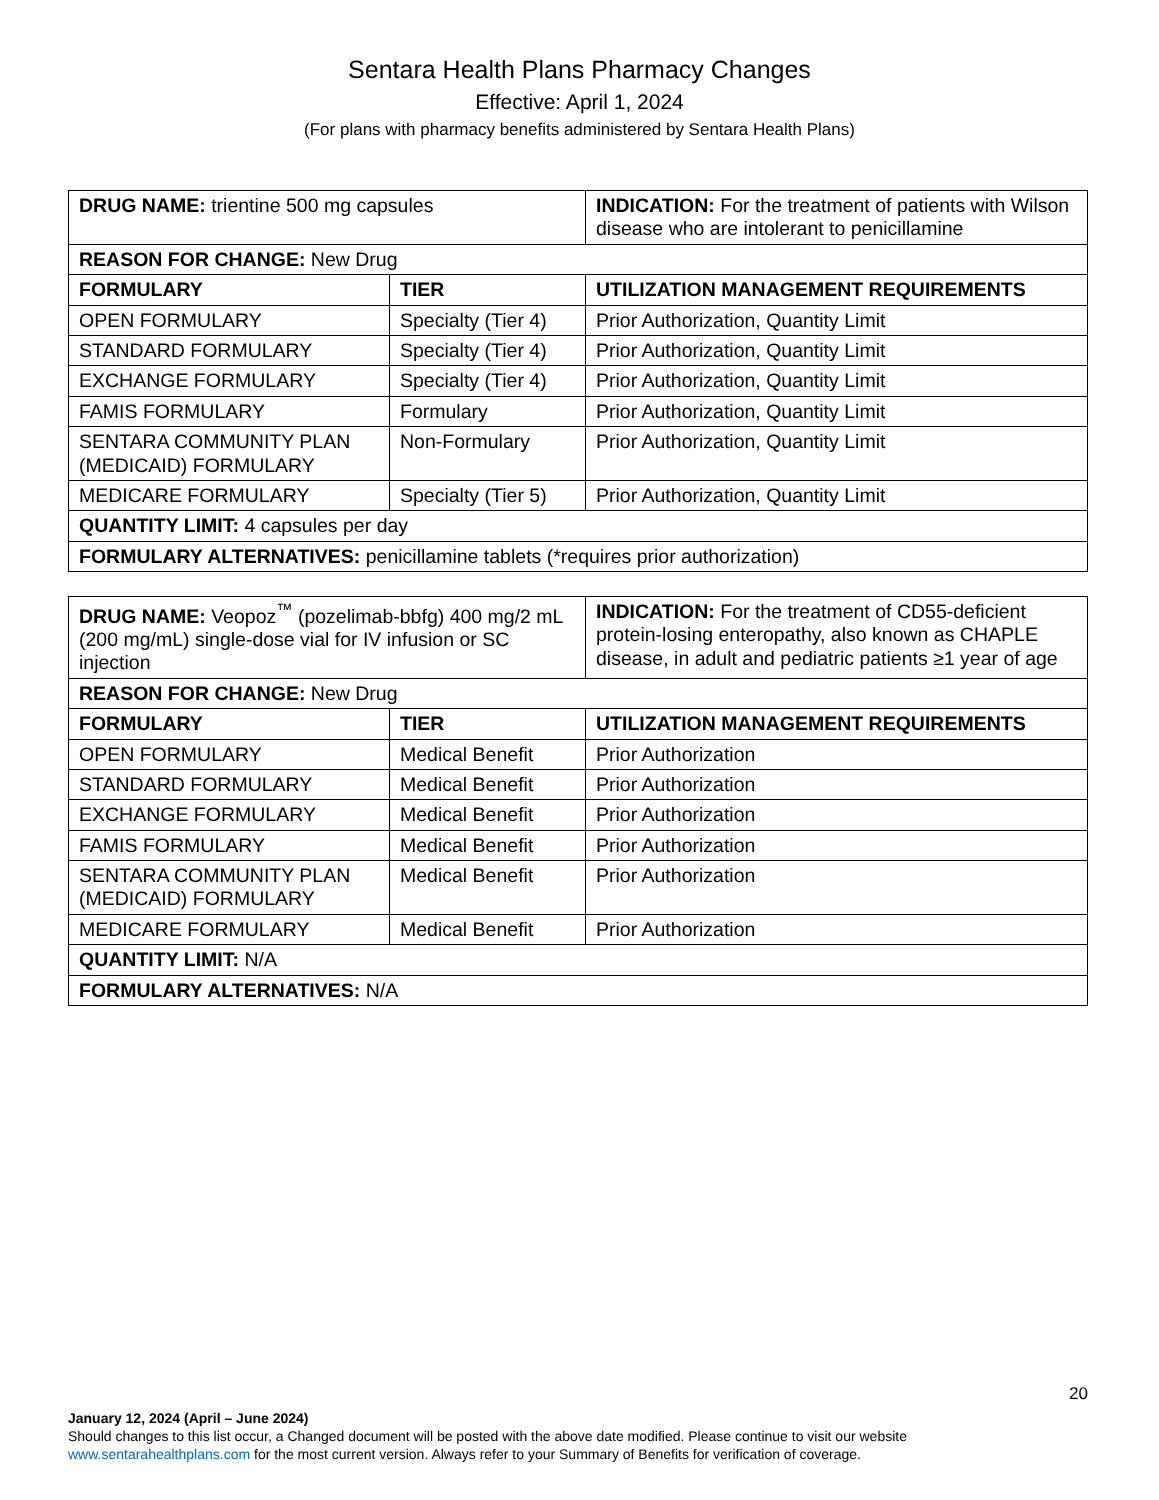Sentara Health Plans Pharmacy Changes
Effective: April 1, 2024
(For plans with pharmacy benefits administered by Sentara Health Plans)
| DRUG NAME: trientine 500 mg capsules | | INDICATION: For the treatment of patients with Wilson disease who are intolerant to penicillamine |
| REASON FOR CHANGE: New Drug | | |
| FORMULARY | TIER | UTILIZATION MANAGEMENT REQUIREMENTS |
| OPEN FORMULARY | Specialty (Tier 4) | Prior Authorization, Quantity Limit |
| STANDARD FORMULARY | Specialty (Tier 4) | Prior Authorization, Quantity Limit |
| EXCHANGE FORMULARY | Specialty (Tier 4) | Prior Authorization, Quantity Limit |
| FAMIS FORMULARY | Formulary | Prior Authorization, Quantity Limit |
| SENTARA COMMUNITY PLAN (MEDICAID) FORMULARY | Non-Formulary | Prior Authorization, Quantity Limit |
| MEDICARE FORMULARY | Specialty (Tier 5) | Prior Authorization, Quantity Limit |
| QUANTITY LIMIT: 4 capsules per day | | |
| FORMULARY ALTERNATIVES: penicillamine tablets (*requires prior authorization) | | |
| DRUG NAME: Veopoz<sup>™</sup> (pozelimab-bbfg) 400 mg/2 mL (200 mg/mL) single-dose vial for IV infusion or SC injection | | INDICATION: For the treatment of CD55-deficient protein-losing enteropathy, also known as CHAPLE disease, in adult and pediatric patients ≥1 year of age |
| REASON FOR CHANGE: New Drug | | |
| FORMULARY | TIER | UTILIZATION MANAGEMENT REQUIREMENTS |
| OPEN FORMULARY | Medical Benefit | Prior Authorization |
| STANDARD FORMULARY | Medical Benefit | Prior Authorization |
| EXCHANGE FORMULARY | Medical Benefit | Prior Authorization |
| FAMIS FORMULARY | Medical Benefit | Prior Authorization |
| SENTARA COMMUNITY PLAN (MEDICAID) FORMULARY | Medical Benefit | Prior Authorization |
| MEDICARE FORMULARY | Medical Benefit | Prior Authorization |
| QUANTITY LIMIT: N/A | | |
| FORMULARY ALTERNATIVES: N/A | | |
20
January 12, 2024 (April – June 2024)
Should changes to this list occur, a Changed document will be posted with the above date modified. Please continue to visit our website www.sentarahealthplans.com for the most current version. Always refer to your Summary of Benefits for verification of coverage.